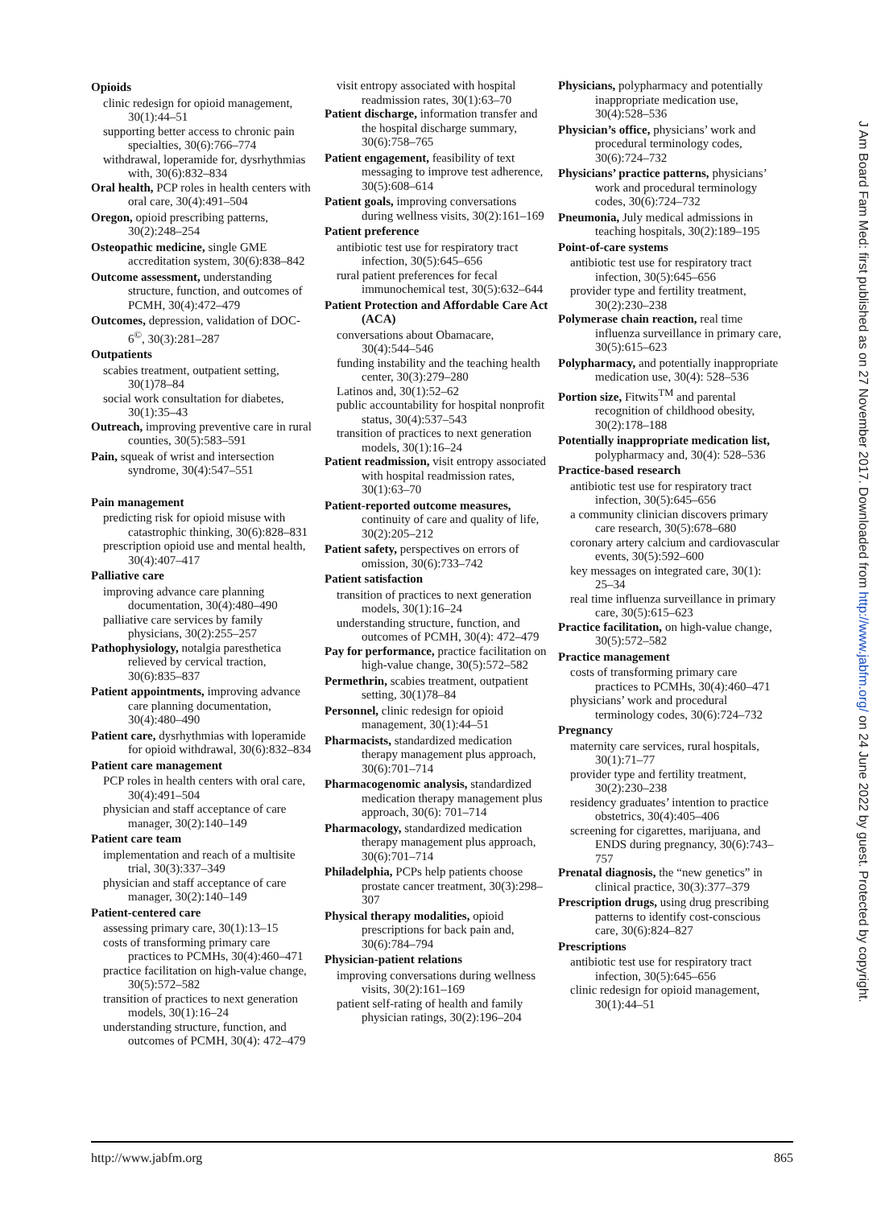Opioids
clinic redesign for opioid management, 30(1):44–51
supporting better access to chronic pain specialties, 30(6):766–774
withdrawal, loperamide for, dysrhythmias with, 30(6):832–834
Oral health, PCP roles in health centers with oral care, 30(4):491–504
Oregon, opioid prescribing patterns, 30(2):248–254
Osteopathic medicine, single GME accreditation system, 30(6):838–842
Outcome assessment, understanding structure, function, and outcomes of PCMH, 30(4):472–479
Outcomes, depression, validation of DOC-6<sup>©</sup>, 30(3):281–287
Outpatients
scabies treatment, outpatient setting, 30(1)78–84
social work consultation for diabetes, 30(1):35–43
Outreach, improving preventive care in rural counties, 30(5):583–591
Pain, squeak of wrist and intersection syndrome, 30(4):547–551
Pain management
predicting risk for opioid misuse with catastrophic thinking, 30(6):828–831
prescription opioid use and mental health, 30(4):407–417
Palliative care
improving advance care planning documentation, 30(4):480–490
palliative care services by family physicians, 30(2):255–257
Pathophysiology, notalgia paresthetica relieved by cervical traction, 30(6):835–837
Patient appointments, improving advance care planning documentation, 30(4):480–490
Patient care, dysrhythmias with loperamide for opioid withdrawal, 30(6):832–834
Patient care management
PCP roles in health centers with oral care, 30(4):491–504
physician and staff acceptance of care manager, 30(2):140–149
Patient care team
implementation and reach of a multisite trial, 30(3):337–349
physician and staff acceptance of care manager, 30(2):140–149
Patient-centered care
assessing primary care, 30(1):13–15
costs of transforming primary care practices to PCMHs, 30(4):460–471
practice facilitation on high-value change, 30(5):572–582
transition of practices to next generation models, 30(1):16–24
understanding structure, function, and outcomes of PCMH, 30(4): 472–479
visit entropy associated with hospital readmission rates, 30(1):63–70
Patient discharge, information transfer and the hospital discharge summary, 30(6):758–765
Patient engagement, feasibility of text messaging to improve test adherence, 30(5):608–614
Patient goals, improving conversations during wellness visits, 30(2):161–169
Patient preference
antibiotic test use for respiratory tract infection, 30(5):645–656
rural patient preferences for fecal immunochemical test, 30(5):632–644
Patient Protection and Affordable Care Act (ACA)
conversations about Obamacare, 30(4):544–546
funding instability and the teaching health center, 30(3):279–280
Latinos and, 30(1):52–62
public accountability for hospital nonprofit status, 30(4):537–543
transition of practices to next generation models, 30(1):16–24
Patient readmission, visit entropy associated with hospital readmission rates, 30(1):63–70
Patient-reported outcome measures, continuity of care and quality of life, 30(2):205–212
Patient safety, perspectives on errors of omission, 30(6):733–742
Patient satisfaction
transition of practices to next generation models, 30(1):16–24
understanding structure, function, and outcomes of PCMH, 30(4): 472–479
Pay for performance, practice facilitation on high-value change, 30(5):572–582
Permethrin, scabies treatment, outpatient setting, 30(1)78–84
Personnel, clinic redesign for opioid management, 30(1):44–51
Pharmacists, standardized medication therapy management plus approach, 30(6):701–714
Pharmacogenomic analysis, standardized medication therapy management plus approach, 30(6): 701–714
Pharmacology, standardized medication therapy management plus approach, 30(6):701–714
Philadelphia, PCPs help patients choose prostate cancer treatment, 30(3):298–307
Physical therapy modalities, opioid prescriptions for back pain and, 30(6):784–794
Physician-patient relations
improving conversations during wellness visits, 30(2):161–169
patient self-rating of health and family physician ratings, 30(2):196–204
Physicians, polypharmacy and potentially inappropriate medication use, 30(4):528–536
Physician’s office, physicians’ work and procedural terminology codes, 30(6):724–732
Physicians’ practice patterns, physicians’ work and procedural terminology codes, 30(6):724–732
Pneumonia, July medical admissions in teaching hospitals, 30(2):189–195
Point-of-care systems
antibiotic test use for respiratory tract infection, 30(5):645–656
provider type and fertility treatment, 30(2):230–238
Polymerase chain reaction, real time influenza surveillance in primary care, 30(5):615–623
Polypharmacy, and potentially inappropriate medication use, 30(4): 528–536
Portion size, Fitwits<sup>TM</sup> and parental recognition of childhood obesity, 30(2):178–188
Potentially inappropriate medication list, polypharmacy and, 30(4): 528–536
Practice-based research
antibiotic test use for respiratory tract infection, 30(5):645–656
a community clinician discovers primary care research, 30(5):678–680
coronary artery calcium and cardiovascular events, 30(5):592–600
key messages on integrated care, 30(1): 25–34
real time influenza surveillance in primary care, 30(5):615–623
Practice facilitation, on high-value change, 30(5):572–582
Practice management
costs of transforming primary care practices to PCMHs, 30(4):460–471
physicians’ work and procedural terminology codes, 30(6):724–732
Pregnancy
maternity care services, rural hospitals, 30(1):71–77
provider type and fertility treatment, 30(2):230–238
residency graduates’ intention to practice obstetrics, 30(4):405–406
screening for cigarettes, marijuana, and ENDS during pregnancy, 30(6):743–757
Prenatal diagnosis, the “new genetics” in clinical practice, 30(3):377–379
Prescription drugs, using drug prescribing patterns to identify cost-conscious care, 30(6):824–827
Prescriptions
antibiotic test use for respiratory tract infection, 30(5):645–656
clinic redesign for opioid management, 30(1):44–51
http://www.jabfm.org 865
J Am Board Fam Med: first published as on 27 November 2017. Downloaded from http://www.jabfm.org/ on 24 June 2022 by guest. Protected by copyright.